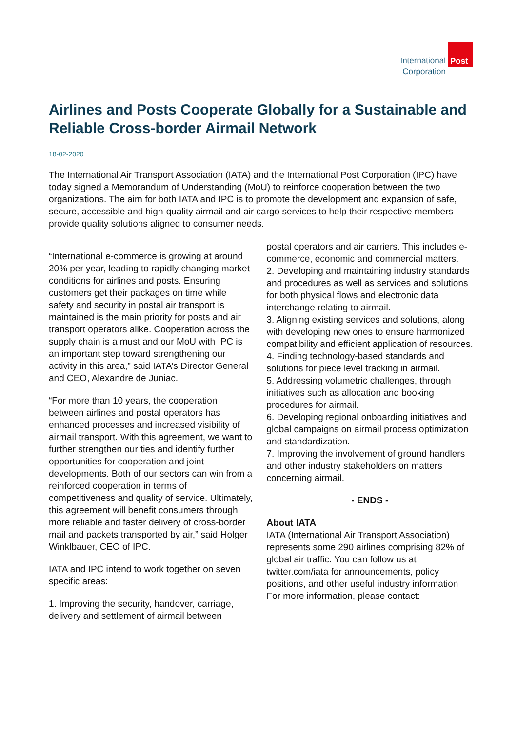International
Corporation
Post
Airlines and Posts Cooperate Globally for a Sustainable and Reliable Cross-border Airmail Network
18-02-2020
The International Air Transport Association (IATA) and the International Post Corporation (IPC) have today signed a Memorandum of Understanding (MoU) to reinforce cooperation between the two organizations. The aim for both IATA and IPC is to promote the development and expansion of safe, secure, accessible and high-quality airmail and air cargo services to help their respective members provide quality solutions aligned to consumer needs.
“International e-commerce is growing at around 20% per year, leading to rapidly changing market conditions for airlines and posts. Ensuring customers get their packages on time while safety and security in postal air transport is maintained is the main priority for posts and air transport operators alike. Cooperation across the supply chain is a must and our MoU with IPC is an important step toward strengthening our activity in this area,” said IATA’s Director General and CEO, Alexandre de Juniac.
“For more than 10 years, the cooperation between airlines and postal operators has enhanced processes and increased visibility of airmail transport. With this agreement, we want to further strengthen our ties and identify further opportunities for cooperation and joint developments. Both of our sectors can win from a reinforced cooperation in terms of competitiveness and quality of service. Ultimately, this agreement will benefit consumers through more reliable and faster delivery of cross-border mail and packets transported by air,” said Holger Winklbauer, CEO of IPC.
IATA and IPC intend to work together on seven specific areas:
1. Improving the security, handover, carriage, delivery and settlement of airmail between
postal operators and air carriers. This includes e-commerce, economic and commercial matters.
2. Developing and maintaining industry standards and procedures as well as services and solutions for both physical flows and electronic data interchange relating to airmail.
3. Aligning existing services and solutions, along with developing new ones to ensure harmonized compatibility and efficient application of resources.
4. Finding technology-based standards and solutions for piece level tracking in airmail.
5. Addressing volumetric challenges, through initiatives such as allocation and booking procedures for airmail.
6. Developing regional onboarding initiatives and global campaigns on airmail process optimization and standardization.
7. Improving the involvement of ground handlers and other industry stakeholders on matters concerning airmail.
- ENDS -
About IATA
IATA (International Air Transport Association) represents some 290 airlines comprising 82% of global air traffic. You can follow us at twitter.com/iata for announcements, policy positions, and other useful industry information
For more information, please contact: